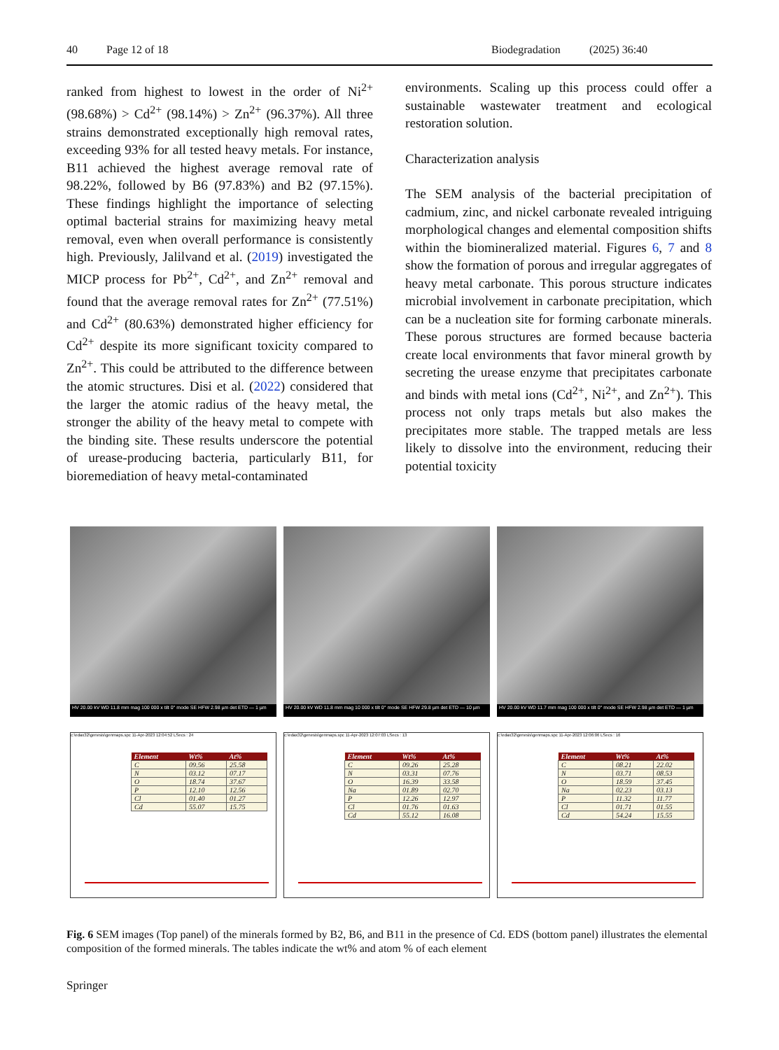40 Page 12 of 18 Biodegradation (2025) 36:40
ranked from highest to lowest in the order of Ni<sup>2+</sup> (98.68%) > Cd<sup>2+</sup> (98.14%) > Zn<sup>2+</sup> (96.37%). All three strains demonstrated exceptionally high removal rates, exceeding 93% for all tested heavy metals. For instance, B11 achieved the highest average removal rate of 98.22%, followed by B6 (97.83%) and B2 (97.15%). These findings highlight the importance of selecting optimal bacterial strains for maximizing heavy metal removal, even when overall performance is consistently high. Previously, Jalilvand et al. (2019) investigated the MICP process for Pb<sup>2+</sup>, Cd<sup>2+</sup>, and Zn<sup>2+</sup> removal and found that the average removal rates for Zn<sup>2+</sup> (77.51%) and Cd<sup>2+</sup> (80.63%) demonstrated higher efficiency for Cd<sup>2+</sup> despite its more significant toxicity compared to Zn<sup>2+</sup>. This could be attributed to the difference between the atomic structures. Disi et al. (2022) considered that the larger the atomic radius of the heavy metal, the stronger the ability of the heavy metal to compete with the binding site. These results underscore the potential of urease-producing bacteria, particularly B11, for bioremediation of heavy metal-contaminated
environments. Scaling up this process could offer a sustainable wastewater treatment and ecological restoration solution.
Characterization analysis
The SEM analysis of the bacterial precipitation of cadmium, zinc, and nickel carbonate revealed intriguing morphological changes and elemental composition shifts within the biomineralized material. Figures 6, 7 and 8 show the formation of porous and irregular aggregates of heavy metal carbonate. This porous structure indicates microbial involvement in carbonate precipitation, which can be a nucleation site for forming carbonate minerals. These porous structures are formed because bacteria create local environments that favor mineral growth by secreting the urease enzyme that precipitates carbonate and binds with metal ions (Cd<sup>2+</sup>, Ni<sup>2+</sup>, and Zn<sup>2+</sup>). This process not only traps metals but also makes the precipitates more stable. The trapped metals are less likely to dissolve into the environment, reducing their potential toxicity
HV 20.00 kV WD 11.8 mm mag 100 000 x tilt 0° mode SE HFW 2.98 µm det ETD — 1 µm
HV 20.00 kV WD 11.8 mm mag 10 000 x tilt 0° mode SE HFW 29.8 µm det ETD — 10 µm
HV 20.00 kV WD 11.7 mm mag 100 000 x tilt 0° mode SE HFW 2.98 µm det ETD — 1 µm
c:\edax32\genesis\genmaps.spc 11-Apr-2023 12:04:52 LSecs : 24
| Element | Wt% | At% |
| --- | --- | --- |
| C | 09.56 | 25.58 |
| N | 03.12 | 07.17 |
| O | 18.74 | 37.67 |
| P | 12.10 | 12.56 |
| Cl | 01.40 | 01.27 |
| Cd | 55.07 | 15.75 |
c:\edax32\genesis\genmaps.spc 11-Apr-2023 12:07:03 LSecs : 13
| Element | Wt% | At% |
| --- | --- | --- |
| C | 09.26 | 25.28 |
| N | 03.31 | 07.76 |
| O | 16.39 | 33.58 |
| Na | 01.89 | 02.70 |
| P | 12.26 | 12.97 |
| Cl | 01.76 | 01.63 |
| Cd | 55.12 | 16.08 |
c:\edax32\genesis\genmaps.spc 11-Apr-2023 12:06:06 LSecs : 16
| Element | Wt% | At% |
| --- | --- | --- |
| C | 08.21 | 22.02 |
| N | 03.71 | 08.53 |
| O | 18.59 | 37.45 |
| Na | 02.23 | 03.13 |
| P | 11.32 | 11.77 |
| Cl | 01.71 | 01.55 |
| Cd | 54.24 | 15.55 |
Fig. 6 SEM images (Top panel) of the minerals formed by B2, B6, and B11 in the presence of Cd. EDS (bottom panel) illustrates the elemental composition of the formed minerals. The tables indicate the wt% and atom % of each element
Springer